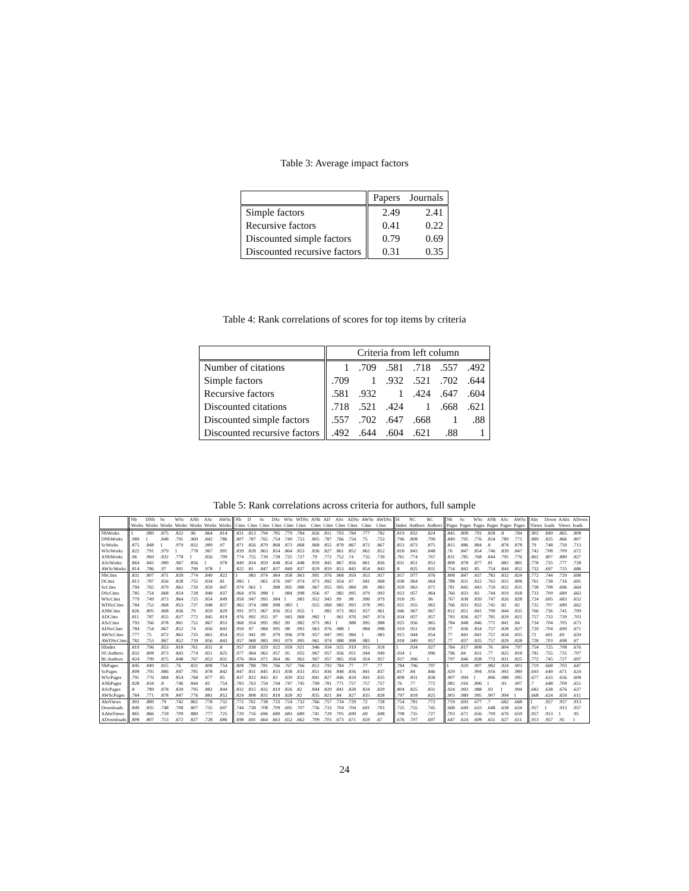Table 3: Average impact factors
| | Papers | Journals |
| Simple factors | 2.49 | 2.41 |
| Recursive factors | 0.41 | 0.22 |
| Discounted simple factors | 0.79 | 0.69 |
| Discounted recursive factors | 0.31 | 0.35 |
Table 4: Rank correlations of scores for top items by criteria
| | Criteria from left column | | | | | |
| Number of citations | 1 | .709 | .581 | .718 | .557 | .492 |
| Simple factors | .709 | 1 | .932 | .521 | .702 | .644 |
| Recursive factors | .581 | .932 | 1 | .424 | .647 | .604 |
| Discounted citations | .718 | .521 | .424 | 1 | .668 | .621 |
| Discounted simple factors | .557 | .702 | .647 | .668 | 1 | .88 |
| Discounted recursive factors | .492 | .644 | .604 | .621 | .88 | 1 |
Table 5: Rank correlations across criteria for authors, full sample
| | Nb | DNb | Sc | WSc | ANb | ASc | AWSc | Nb | D | Sc | DSc | WSc | WDSc | ANb | AD | ASc | ADSc | AWSc | AWDSc | H | NC | RC | Nb | Sc | WSc | ANb | ASc | AWSc | Abs | Down | AAbs | ADown |
| --- | --- | --- | --- | --- | --- | --- | --- | --- | --- | --- | --- | --- | --- | --- | --- | --- | --- | --- | --- | --- | --- | --- | --- | --- | --- | --- | --- | --- | --- | --- | --- | --- |
| | Works | Works | Works | Works | Works | Works | Works | Cites | Cites | Cites | Cites | Cites | Cites | Cites | Cites | Cites | Cites | Cites | Cites | Index | Authors | Authors | Pages | Pages | Pages | Pages | Pages | Pages | Views | loads | Views | loads |
| NbWorks | 1 | .989 | .875 | .822 | .96 | .864 | .814 | .831 | .813 | .794 | .785 | .779 | .784 | .826 | .811 | .793 | .784 | .777 | .782 | .819 | .832 | .824 | .845 | .808 | .791 | .828 | .8 | .784 | .902 | .849 | .865 | .808 |
| DNbWorks | .989 | 1 | .848 | .791 | .969 | .842 | .786 | .807 | .787 | .765 | .754 | .749 | .753 | .805 | .787 | .766 | .754 | .75 | .753 | .796 | .808 | .799 | .849 | .795 | .776 | .834 | .789 | .771 | .889 | .835 | .866 | .807 |
| ScWorks | .875 | .848 | 1 | .979 | .832 | .989 | .97 | .871 | .856 | .879 | .868 | .873 | .868 | .868 | .855 | .878 | .867 | .872 | .867 | .853 | .873 | .875 | .815 | .886 | .884 | .8 | .878 | .878 | .79 | .748 | .759 | .713 |
| WScWorks | .822 | .791 | .979 | 1 | .778 | .967 | .991 | .839 | .828 | .863 | .854 | .864 | .853 | .836 | .827 | .861 | .852 | .862 | .852 | .818 | .843 | .848 | .76 | .847 | .854 | .746 | .839 | .847 | .742 | .708 | .709 | .672 |
| ANbWorks | .96 | .969 | .832 | .778 | 1 | .856 | .799 | .774 | .755 | .739 | .728 | .725 | .727 | .79 | .772 | .752 | .74 | .735 | .739 | .761 | .774 | .767 | .831 | .785 | .768 | .844 | .795 | .776 | .861 | .807 | .889 | .827 |
| AScWorks | .864 | .842 | .989 | .967 | .856 | 1 | .978 | .849 | .834 | .859 | .848 | .854 | .848 | .859 | .845 | .867 | .856 | .861 | .856 | .831 | .851 | .853 | .808 | .878 | .877 | .81 | .882 | .881 | .778 | .735 | .777 | .728 |
| AWScWorks | .814 | .786 | .97 | .991 | .799 | .978 | 1 | .822 | .81 | .847 | .837 | .849 | .837 | .829 | .819 | .853 | .843 | .854 | .843 | .8 | .825 | .831 | .754 | .842 | .85 | .754 | .844 | .852 | .732 | .697 | .725 | .686 |
| NbCites | .831 | .807 | .871 | .839 | .774 | .849 | .822 | 1 | .983 | .974 | .964 | .958 | .963 | .991 | .976 | .968 | .959 | .953 | .957 | .957 | .977 | .976 | .808 | .847 | .837 | .783 | .832 | .824 | .772 | .744 | .729 | .698 |
| DCites | .813 | .787 | .856 | .828 | .755 | .834 | .81 | .983 | 1 | .961 | .976 | .947 | .974 | .973 | .992 | .954 | .97 | .941 | .968 | .938 | .964 | .964 | .788 | .831 | .822 | .763 | .815 | .808 | .761 | .738 | .716 | .691 |
| ScCites | .794 | .765 | .879 | .863 | .739 | .859 | .847 | .974 | .961 | 1 | .988 | .995 | .988 | .967 | .955 | .995 | .984 | .99 | .983 | .929 | .963 | .971 | .781 | .845 | .843 | .759 | .832 | .831 | .738 | .708 | .696 | .664 |
| DScCites | .785 | .754 | .868 | .854 | .728 | .848 | .837 | .964 | .976 | .988 | 1 | .984 | .998 | .956 | .97 | .982 | .995 | .979 | .993 | .922 | .957 | .964 | .766 | .833 | .83 | .744 | .819 | .818 | .733 | .709 | .689 | .663 |
| WScCites | .779 | .749 | .873 | .864 | .725 | .854 | .849 | .958 | .947 | .995 | .984 | 1 | .983 | .952 | .943 | .99 | .98 | .996 | .979 | .918 | .95 | .96 | .767 | .838 | .839 | .747 | .826 | .828 | .724 | .695 | .683 | .652 |
| WDScCites | .784 | .753 | .868 | .853 | .727 | .848 | .837 | .963 | .974 | .988 | .998 | .983 | 1 | .955 | .968 | .982 | .993 | .978 | .995 | .921 | .955 | .963 | .766 | .833 | .832 | .745 | .82 | .82 | .732 | .707 | .689 | .662 |
| ANbCites | .826 | .805 | .868 | .836 | .79 | .859 | .829 | .991 | .973 | .967 | .956 | .952 | .955 | 1 | .982 | .973 | .963 | .957 | .961 | .946 | .967 | .967 | .812 | .851 | .841 | .799 | .844 | .835 | .766 | .736 | .741 | .709 |
| ADCites | .811 | .787 | .855 | .827 | .772 | .845 | .819 | .976 | .992 | .955 | .97 | .943 | .968 | .982 | 1 | .961 | .976 | .947 | .974 | .934 | .957 | .957 | .793 | .836 | .827 | .781 | .829 | .821 | .757 | .733 | .729 | .703 |
| AScCites | .793 | .766 | .878 | .861 | .752 | .867 | .853 | .968 | .954 | .995 | .982 | .99 | .982 | .973 | .961 | 1 | .988 | .995 | .988 | .925 | .956 | .965 | .784 | .848 | .846 | .771 | .841 | .84 | .734 | .704 | .705 | .673 |
| ADScCites | .784 | .754 | .867 | .852 | .74 | .856 | .843 | .959 | .97 | .984 | .995 | .98 | .993 | .963 | .976 | .988 | 1 | .984 | .998 | .919 | .951 | .958 | .77 | .836 | .834 | .757 | .828 | .827 | .729 | .704 | .699 | .671 |
| AWScCites | .777 | .75 | .872 | .862 | .735 | .861 | .854 | .953 | .941 | .99 | .979 | .996 | .978 | .957 | .947 | .995 | .984 | 1 | .983 | .915 | .944 | .954 | .77 | .841 | .841 | .757 | .834 | .835 | .72 | .691 | .69 | .659 |
| AWDScCites | .782 | .753 | .867 | .852 | .739 | .856 | .843 | .957 | .968 | .983 | .993 | .979 | .995 | .961 | .974 | .988 | .998 | .983 | 1 | .918 | .949 | .957 | .77 | .837 | .835 | .757 | .829 | .828 | .728 | .703 | .698 | .67 |
| HIndex | .819 | .796 | .853 | .818 | .761 | .831 | .8 | .957 | .938 | .929 | .922 | .918 | .921 | .946 | .934 | .925 | .919 | .915 | .918 | 1 | .934 | .927 | .784 | .817 | .808 | .76 | .804 | .797 | .754 | .725 | .708 | .676 |
| NCAuthors | .832 | .808 | .873 | .843 | .774 | .851 | .825 | .977 | .964 | .963 | .957 | .95 | .955 | .967 | .957 | .956 | .951 | .944 | .949 | .934 | 1 | .996 | .796 | .84 | .831 | .77 | .825 | .818 | .781 | .755 | .735 | .707 |
| RCAuthors | .824 | .799 | .875 | .848 | .767 | .853 | .831 | .976 | .964 | .971 | .964 | .96 | .963 | .967 | .957 | .965 | .958 | .954 | .957 | .927 | .996 | 1 | .797 | .846 | .838 | .772 | .831 | .825 | .772 | .745 | .727 | .697 |
| NbPages | .845 | .849 | .815 | .76 | .831 | .808 | .754 | .808 | .788 | .781 | .766 | .767 | .766 | .812 | .793 | .784 | .77 | .77 | .77 | .784 | .796 | .797 | 1 | .929 | .907 | .982 | .924 | .903 | .719 | .668 | .703 | .647 |
| ScPages | .808 | .795 | .886 | .847 | .785 | .878 | .842 | .847 | .831 | .845 | .833 | .838 | .833 | .851 | .836 | .848 | .836 | .841 | .837 | .817 | .84 | .846 | .929 | 1 | .994 | .916 | .993 | .989 | .693 | .649 | .671 | .624 |
| WScPages | .791 | .776 | .884 | .854 | .768 | .877 | .85 | .837 | .822 | .843 | .83 | .839 | .832 | .841 | .827 | .846 | .834 | .841 | .835 | .808 | .831 | .838 | .907 | .994 | 1 | .896 | .988 | .995 | .677 | .633 | .656 | .608 |
| ANbPages | .828 | .834 | .8 | .746 | .844 | .81 | .754 | .783 | .763 | .759 | .744 | .747 | .745 | .799 | .781 | .771 | .757 | .757 | .757 | .76 | .77 | .772 | .982 | .916 | .896 | 1 | .93 | .907 | .7 | .648 | .709 | .651 |
| AScPages | .8 | .789 | .878 | .839 | .795 | .882 | .844 | .832 | .815 | .832 | .819 | .826 | .82 | .844 | .829 | .841 | .828 | .834 | .829 | .804 | .825 | .831 | .924 | .993 | .988 | .93 | 1 | .994 | .682 | .638 | .676 | .627 |
| AWScPages | .784 | .771 | .878 | .847 | .776 | .881 | .852 | .824 | .808 | .831 | .818 | .828 | .82 | .835 | .821 | .84 | .827 | .835 | .828 | .797 | .818 | .825 | .903 | .989 | .995 | .907 | .994 | 1 | .668 | .624 | .659 | .611 |
| AbsViews | .902 | .889 | .79 | .742 | .861 | .778 | .732 | .772 | .761 | .738 | .733 | .724 | .732 | .766 | .757 | .734 | .729 | .72 | .728 | .754 | .781 | .772 | .719 | .693 | .677 | .7 | .682 | .668 | 1 | .957 | .957 | .913 |
| Downloads | .849 | .835 | .748 | .708 | .807 | .735 | .697 | .744 | .738 | .708 | .709 | .695 | .707 | .736 | .733 | .704 | .704 | .691 | .703 | .725 | .755 | .745 | .668 | .649 | .633 | .648 | .638 | .624 | .957 | 1 | .913 | .957 |
| AAbsViews | .865 | .866 | .759 | .709 | .889 | .777 | .725 | .729 | .716 | .696 | .689 | .683 | .689 | .741 | .729 | .705 | .699 | .69 | .698 | .708 | .735 | .727 | .703 | .671 | .656 | .709 | .676 | .659 | .957 | .913 | 1 | .95 |
| ADownloads | .808 | .807 | .713 | .672 | .827 | .728 | .686 | .698 | .691 | .664 | .663 | .652 | .662 | .709 | .703 | .673 | .671 | .659 | .67 | .676 | .707 | .697 | .647 | .624 | .608 | .651 | .627 | .611 | .913 | .957 | .95 | 1 |
24